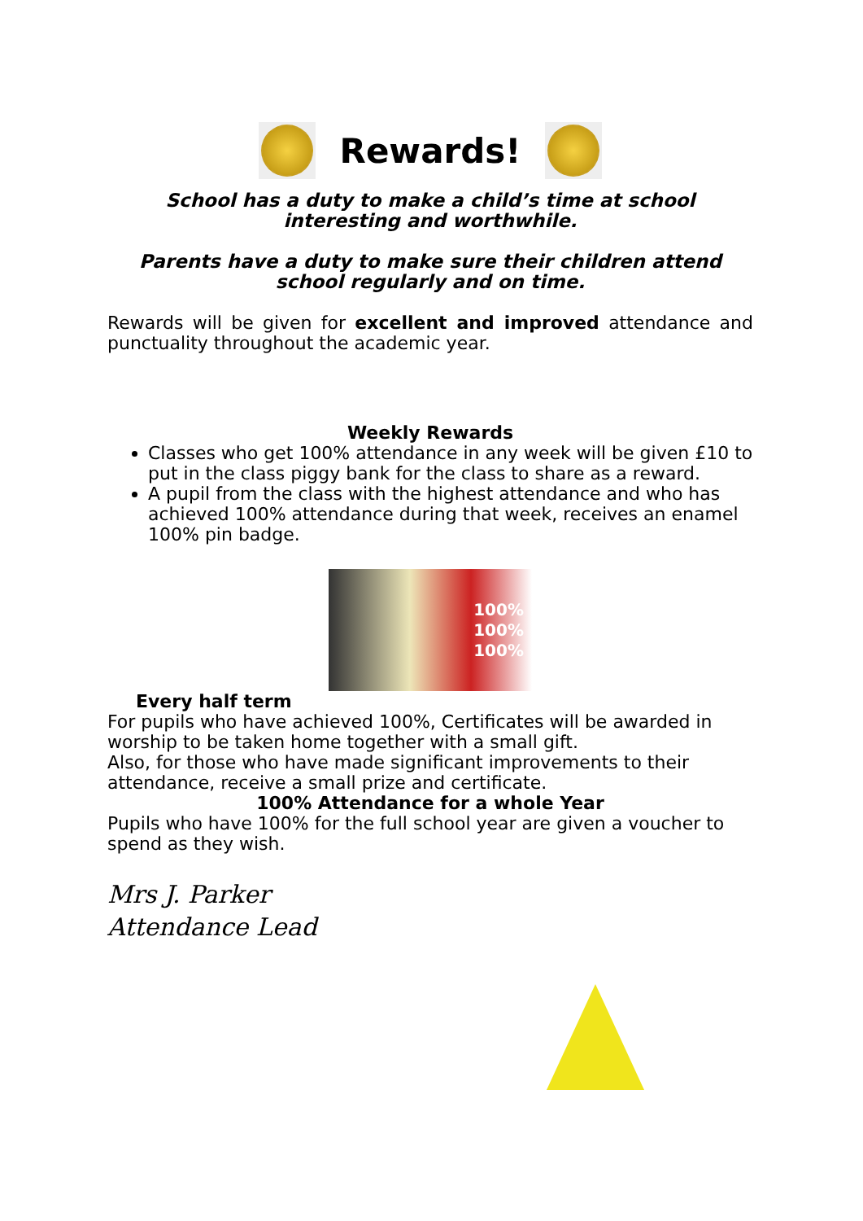Rewards!
School has a duty to make a child’s time at school interesting and worthwhile.
Parents have a duty to make sure their children attend school regularly and on time.
Rewards will be given for excellent and improved attendance and punctuality throughout the academic year.
Weekly Rewards
Classes who get 100% attendance in any week will be given £10 to put in the class piggy bank for the class to share as a reward.
A pupil from the class with the highest attendance and who has achieved 100% attendance during that week, receives an enamel 100% pin badge.
100%
100%
100%
Every half term
For pupils who have achieved 100%, Certificates will be awarded in worship to be taken home together with a small gift.
Also, for those who have made significant improvements to their attendance, receive a small prize and certificate.
100% Attendance for a whole Year
Pupils who have 100% for the full school year are given a voucher to spend as they wish.
Mrs J. Parker
Attendance Lead